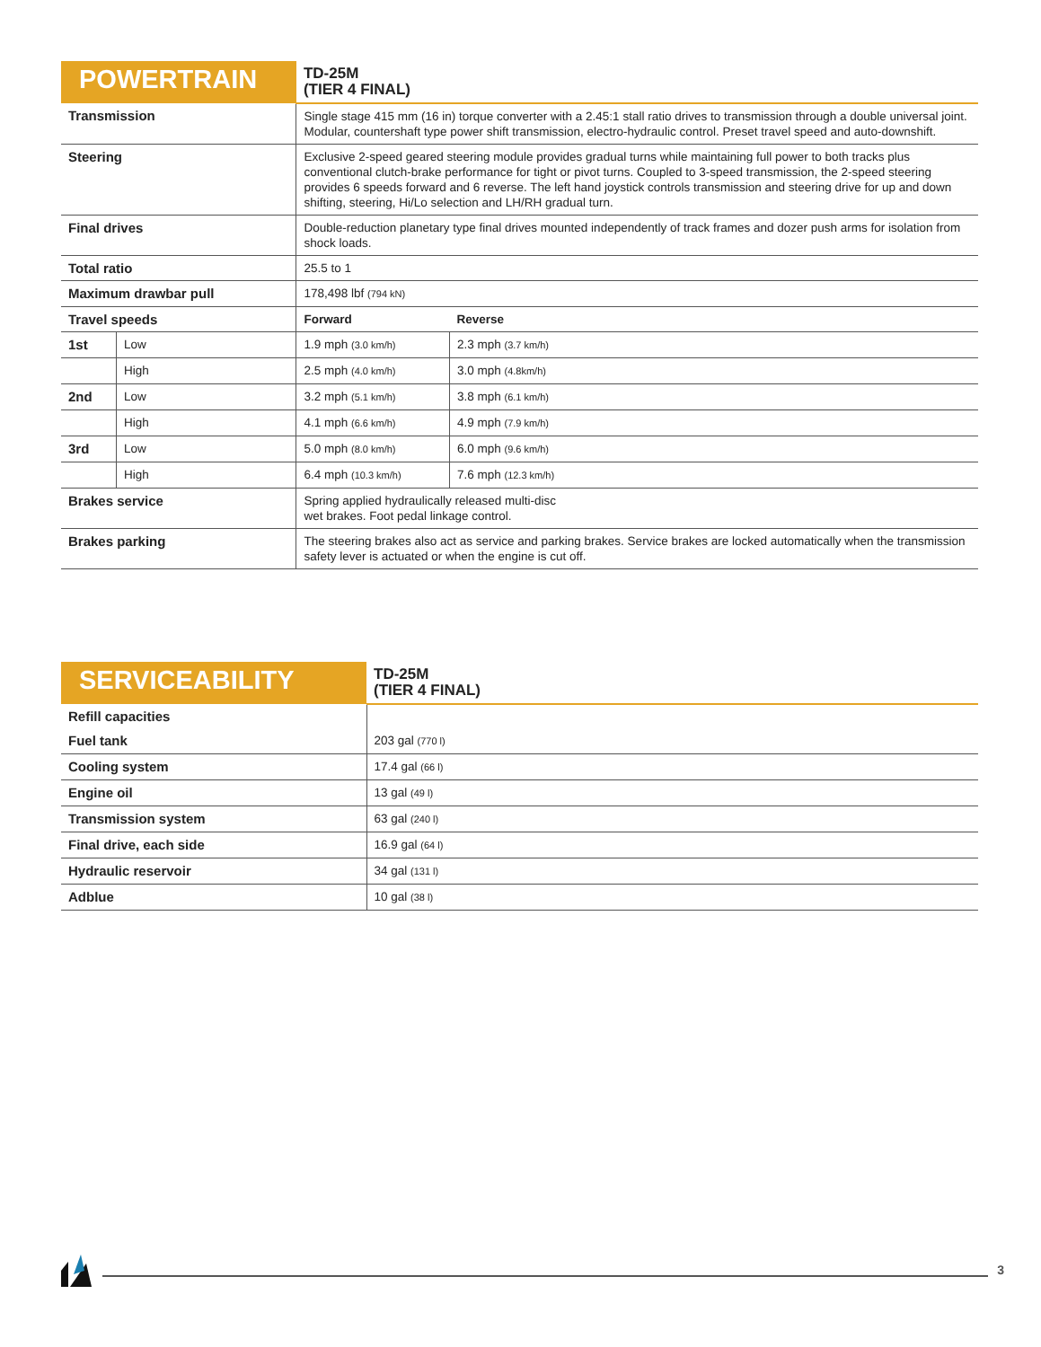| POWERTRAIN | | TD-25M (TIER 4 FINAL) | |
| --- | --- | --- | --- |
| Transmission | | Single stage 415 mm (16 in) torque converter with a 2.45:1 stall ratio drives to transmission through a double universal joint. Modular, countershaft type power shift transmission, electro-hydraulic control. Preset travel speed and auto-downshift. | |
| Steering | | Exclusive 2-speed geared steering module provides gradual turns while maintaining full power to both tracks plus conventional clutch-brake performance for tight or pivot turns. Coupled to 3-speed transmission, the 2-speed steering provides 6 speeds forward and 6 reverse. The left hand joystick controls transmission and steering drive for up and down shifting, steering, Hi/Lo selection and LH/RH gradual turn. | |
| Final drives | | Double-reduction planetary type final drives mounted independently of track frames and dozer push arms for isolation from shock loads. | |
| Total ratio | | 25.5 to 1 | |
| Maximum drawbar pull | | 178,498 lbf (794 kN) | |
| Travel speeds | | Forward | Reverse |
| 1st | Low | 1.9 mph (3.0 km/h) | 2.3 mph (3.7 km/h) |
| | High | 2.5 mph (4.0 km/h) | 3.0 mph (4.8km/h) |
| 2nd | Low | 3.2 mph (5.1 km/h) | 3.8 mph (6.1 km/h) |
| | High | 4.1 mph (6.6 km/h) | 4.9 mph (7.9 km/h) |
| 3rd | Low | 5.0 mph (8.0 km/h) | 6.0 mph (9.6 km/h) |
| | High | 6.4 mph (10.3 km/h) | 7.6 mph (12.3 km/h) |
| Brakes service | | Spring applied hydraulically released multi-disc wet brakes. Foot pedal linkage control. | |
| Brakes parking | | The steering brakes also act as service and parking brakes. Service brakes are locked automatically when the transmission safety lever is actuated or when the engine is cut off. | |
| SERVICEABILITY | TD-25M (TIER 4 FINAL) |
| --- | --- |
| Refill capacities | |
| Fuel tank | 203 gal (770 l) |
| Cooling system | 17.4 gal (66 l) |
| Engine oil | 13 gal (49 l) |
| Transmission system | 63 gal (240 l) |
| Final drive, each side | 16.9 gal (64 l) |
| Hydraulic reservoir | 34 gal (131 l) |
| Adblue | 10 gal (38 l) |
3